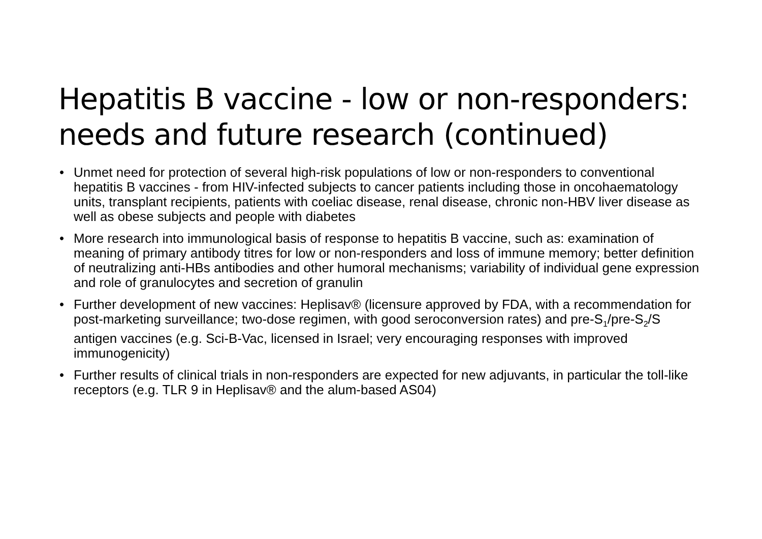Hepatitis B vaccine - low or non-responders: needs and future research (continued)
• Unmet need for protection of several high-risk populations of low or non-responders to conventional hepatitis B vaccines - from HIV-infected subjects to cancer patients including those in oncohaematology units, transplant recipients, patients with coeliac disease, renal disease, chronic non-HBV liver disease as well as obese subjects and people with diabetes
• More research into immunological basis of response to hepatitis B vaccine, such as: examination of meaning of primary antibody titres for low or non-responders and loss of immune memory; better definition of neutralizing anti-HBs antibodies and other humoral mechanisms; variability of individual gene expression and role of granulocytes and secretion of granulin
• Further development of new vaccines: Heplisav® (licensure approved by FDA, with a recommendation for post-marketing surveillance; two-dose regimen, with good seroconversion rates) and pre-S<sub>1</sub>/pre-S<sub>2</sub>/S antigen vaccines (e.g. Sci-B-Vac, licensed in Israel; very encouraging responses with improved immunogenicity)
• Further results of clinical trials in non-responders are expected for new adjuvants, in particular the toll-like receptors (e.g. TLR 9 in Heplisav® and the alum-based AS04)